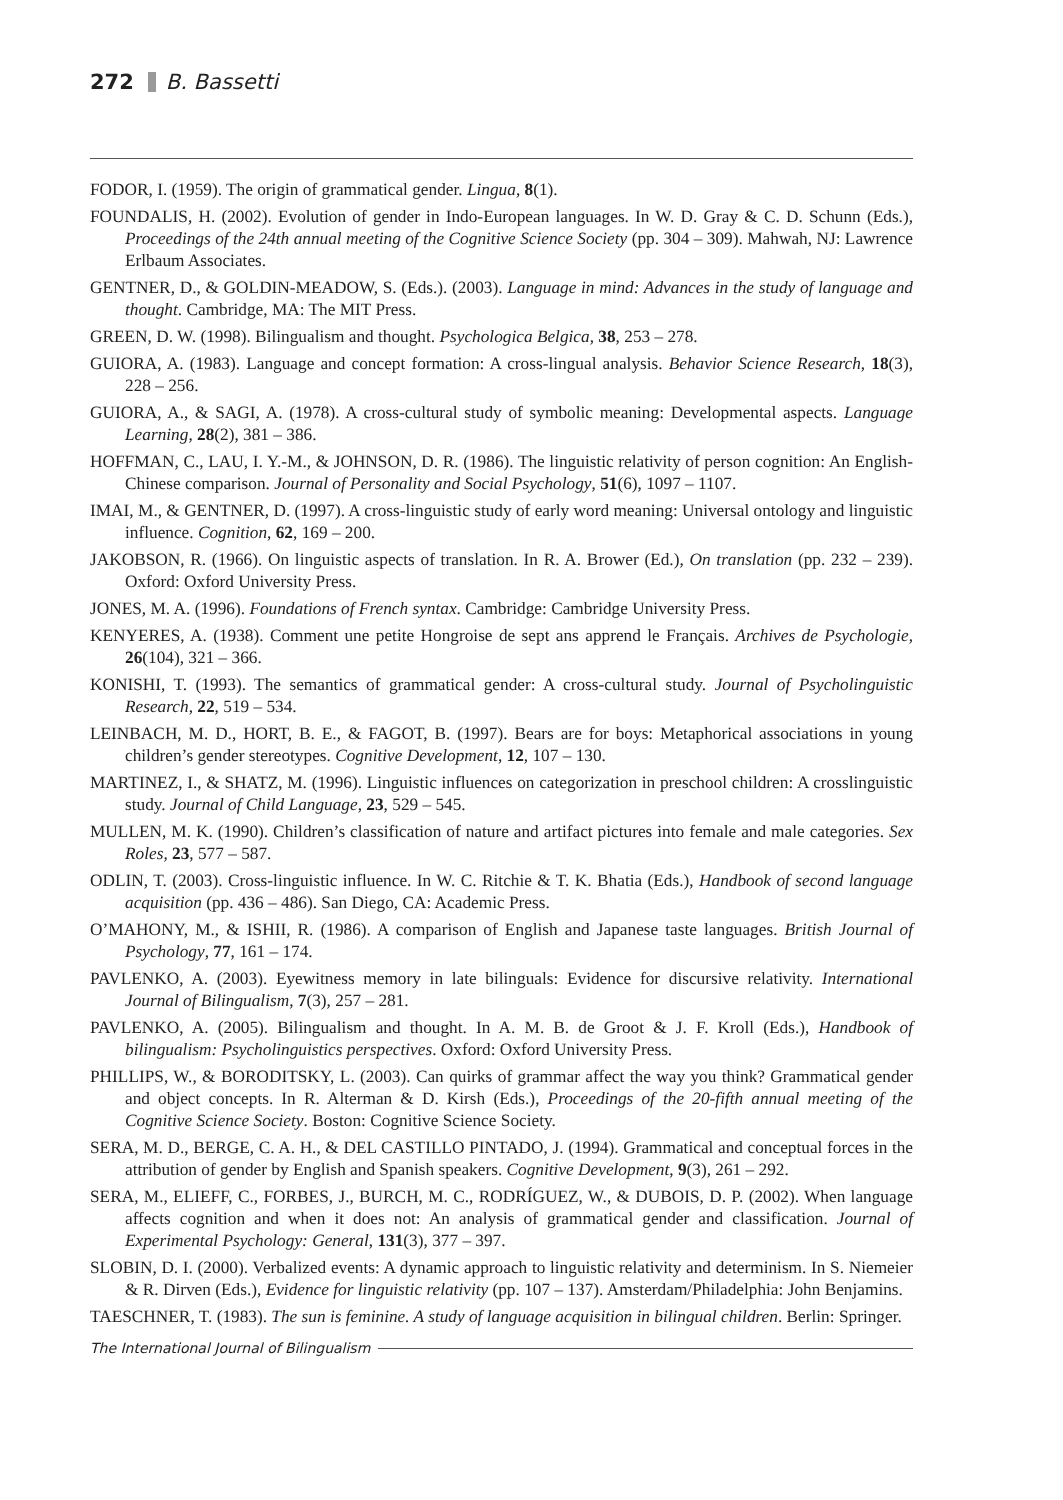272 B. Bassetti
FODOR, I. (1959). The origin of grammatical gender. Lingua, 8(1).
FOUNDALIS, H. (2002). Evolution of gender in Indo-European languages. In W. D. Gray & C. D. Schunn (Eds.), Proceedings of the 24th annual meeting of the Cognitive Science Society (pp. 304 – 309). Mahwah, NJ: Lawrence Erlbaum Associates.
GENTNER, D., & GOLDIN-MEADOW, S. (Eds.). (2003). Language in mind: Advances in the study of language and thought. Cambridge, MA: The MIT Press.
GREEN, D. W. (1998). Bilingualism and thought. Psychologica Belgica, 38, 253 – 278.
GUIORA, A. (1983). Language and concept formation: A cross-lingual analysis. Behavior Science Research, 18(3), 228 – 256.
GUIORA, A., & SAGI, A. (1978). A cross-cultural study of symbolic meaning: Developmental aspects. Language Learning, 28(2), 381 – 386.
HOFFMAN, C., LAU, I. Y.-M., & JOHNSON, D. R. (1986). The linguistic relativity of person cognition: An English-Chinese comparison. Journal of Personality and Social Psychology, 51(6), 1097 – 1107.
IMAI, M., & GENTNER, D. (1997). A cross-linguistic study of early word meaning: Universal ontology and linguistic influence. Cognition, 62, 169 – 200.
JAKOBSON, R. (1966). On linguistic aspects of translation. In R. A. Brower (Ed.), On translation (pp. 232 – 239). Oxford: Oxford University Press.
JONES, M. A. (1996). Foundations of French syntax. Cambridge: Cambridge University Press.
KENYERES, A. (1938). Comment une petite Hongroise de sept ans apprend le Français. Archives de Psychologie, 26(104), 321 – 366.
KONISHI, T. (1993). The semantics of grammatical gender: A cross-cultural study. Journal of Psycholinguistic Research, 22, 519 – 534.
LEINBACH, M. D., HORT, B. E., & FAGOT, B. (1997). Bears are for boys: Metaphorical associations in young children’s gender stereotypes. Cognitive Development, 12, 107 – 130.
MARTINEZ, I., & SHATZ, M. (1996). Linguistic influences on categorization in preschool children: A crosslinguistic study. Journal of Child Language, 23, 529 – 545.
MULLEN, M. K. (1990). Children’s classification of nature and artifact pictures into female and male categories. Sex Roles, 23, 577 – 587.
ODLIN, T. (2003). Cross-linguistic influence. In W. C. Ritchie & T. K. Bhatia (Eds.), Handbook of second language acquisition (pp. 436 – 486). San Diego, CA: Academic Press.
O’MAHONY, M., & ISHII, R. (1986). A comparison of English and Japanese taste languages. British Journal of Psychology, 77, 161 – 174.
PAVLENKO, A. (2003). Eyewitness memory in late bilinguals: Evidence for discursive relativity. International Journal of Bilingualism, 7(3), 257 – 281.
PAVLENKO, A. (2005). Bilingualism and thought. In A. M. B. de Groot & J. F. Kroll (Eds.), Handbook of bilingualism: Psycholinguistics perspectives. Oxford: Oxford University Press.
PHILLIPS, W., & BORODITSKY, L. (2003). Can quirks of grammar affect the way you think? Grammatical gender and object concepts. In R. Alterman & D. Kirsh (Eds.), Proceedings of the 20-fifth annual meeting of the Cognitive Science Society. Boston: Cognitive Science Society.
SERA, M. D., BERGE, C. A. H., & DEL CASTILLO PINTADO, J. (1994). Grammatical and conceptual forces in the attribution of gender by English and Spanish speakers. Cognitive Development, 9(3), 261 – 292.
SERA, M., ELIEFF, C., FORBES, J., BURCH, M. C., RODRÍGUEZ, W., & DUBOIS, D. P. (2002). When language affects cognition and when it does not: An analysis of grammatical gender and classification. Journal of Experimental Psychology: General, 131(3), 377 – 397.
SLOBIN, D. I. (2000). Verbalized events: A dynamic approach to linguistic relativity and determinism. In S. Niemeier & R. Dirven (Eds.), Evidence for linguistic relativity (pp. 107 – 137). Amsterdam/Philadelphia: John Benjamins.
TAESCHNER, T. (1983). The sun is feminine. A study of language acquisition in bilingual children. Berlin: Springer.
The International Journal of Bilingualism